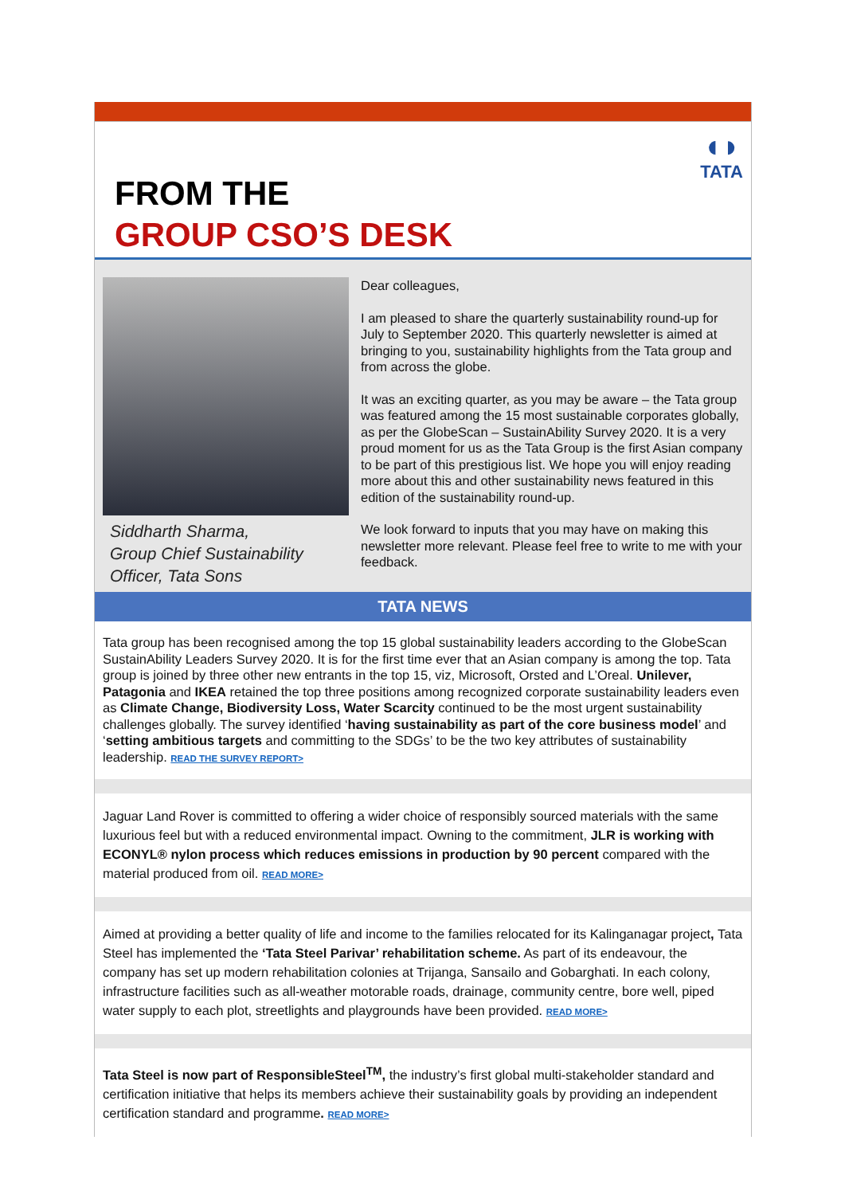◖◗
TATA
FROM THE
GROUP CSO’S DESK
Siddharth Sharma,
Group Chief Sustainability Officer, Tata Sons
Dear colleagues,
I am pleased to share the quarterly sustainability round-up for July to September 2020. This quarterly newsletter is aimed at bringing to you, sustainability highlights from the Tata group and from across the globe.
It was an exciting quarter, as you may be aware – the Tata group was featured among the 15 most sustainable corporates globally, as per the GlobeScan – SustainAbility Survey 2020. It is a very proud moment for us as the Tata Group is the first Asian company to be part of this prestigious list. We hope you will enjoy reading more about this and other sustainability news featured in this edition of the sustainability round-up.
We look forward to inputs that you may have on making this newsletter more relevant. Please feel free to write to me with your feedback.
TATA NEWS
Tata group has been recognised among the top 15 global sustainability leaders according to the GlobeScan SustainAbility Leaders Survey 2020. It is for the first time ever that an Asian company is among the top. Tata group is joined by three other new entrants in the top 15, viz, Microsoft, Orsted and L’Oreal. Unilever, Patagonia and IKEA retained the top three positions among recognized corporate sustainability leaders even as Climate Change, Biodiversity Loss, Water Scarcity continued to be the most urgent sustainability challenges globally. The survey identified ‘having sustainability as part of the core business model’ and ‘setting ambitious targets and committing to the SDGs’ to be the two key attributes of sustainability leadership. READ THE SURVEY REPORT>
Jaguar Land Rover is committed to offering a wider choice of responsibly sourced materials with the same luxurious feel but with a reduced environmental impact. Owning to the commitment, JLR is working with ECONYL® nylon process which reduces emissions in production by 90 percent compared with the material produced from oil. READ MORE>
Aimed at providing a better quality of life and income to the families relocated for its Kalinganagar project, Tata Steel has implemented the ‘Tata Steel Parivar’ rehabilitation scheme. As part of its endeavour, the company has set up modern rehabilitation colonies at Trijanga, Sansailo and Gobarghati. In each colony, infrastructure facilities such as all-weather motorable roads, drainage, community centre, bore well, piped water supply to each plot, streetlights and playgrounds have been provided. READ MORE>
Tata Steel is now part of ResponsibleSteel<sup>TM</sup>, the industry’s first global multi-stakeholder standard and certification initiative that helps its members achieve their sustainability goals by providing an independent certification standard and programme. READ MORE>